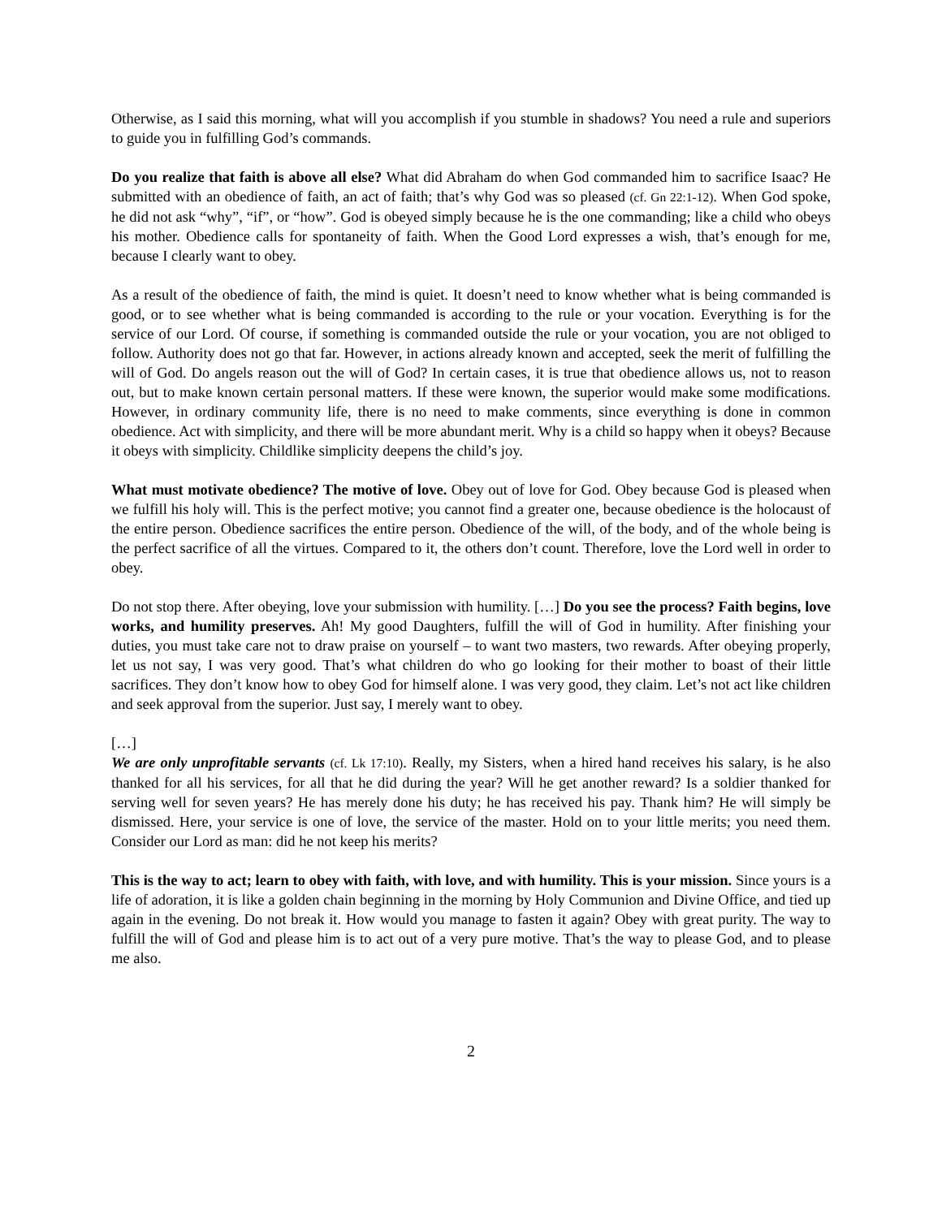Otherwise, as I said this morning, what will you accomplish if you stumble in shadows? You need a rule and superiors to guide you in fulfilling God’s commands.
Do you realize that faith is above all else? What did Abraham do when God commanded him to sacrifice Isaac? He submitted with an obedience of faith, an act of faith; that’s why God was so pleased (cf. Gn 22:1-12). When God spoke, he did not ask “why”, “if”, or “how”. God is obeyed simply because he is the one commanding; like a child who obeys his mother. Obedience calls for spontaneity of faith. When the Good Lord expresses a wish, that’s enough for me, because I clearly want to obey.
As a result of the obedience of faith, the mind is quiet. It doesn’t need to know whether what is being commanded is good, or to see whether what is being commanded is according to the rule or your vocation. Everything is for the service of our Lord. Of course, if something is commanded outside the rule or your vocation, you are not obliged to follow. Authority does not go that far. However, in actions already known and accepted, seek the merit of fulfilling the will of God. Do angels reason out the will of God? In certain cases, it is true that obedience allows us, not to reason out, but to make known certain personal matters. If these were known, the superior would make some modifications. However, in ordinary community life, there is no need to make comments, since everything is done in common obedience. Act with simplicity, and there will be more abundant merit. Why is a child so happy when it obeys? Because it obeys with simplicity. Childlike simplicity deepens the child’s joy.
What must motivate obedience? The motive of love. Obey out of love for God. Obey because God is pleased when we fulfill his holy will. This is the perfect motive; you cannot find a greater one, because obedience is the holocaust of the entire person. Obedience sacrifices the entire person. Obedience of the will, of the body, and of the whole being is the perfect sacrifice of all the virtues. Compared to it, the others don’t count. Therefore, love the Lord well in order to obey.
Do not stop there. After obeying, love your submission with humility. […] Do you see the process? Faith begins, love works, and humility preserves. Ah! My good Daughters, fulfill the will of God in humility. After finishing your duties, you must take care not to draw praise on yourself – to want two masters, two rewards. After obeying properly, let us not say, I was very good. That’s what children do who go looking for their mother to boast of their little sacrifices. They don’t know how to obey God for himself alone. I was very good, they claim. Let’s not act like children and seek approval from the superior. Just say, I merely want to obey.
[…]
We are only unprofitable servants (cf. Lk 17:10). Really, my Sisters, when a hired hand receives his salary, is he also thanked for all his services, for all that he did during the year? Will he get another reward? Is a soldier thanked for serving well for seven years? He has merely done his duty; he has received his pay. Thank him? He will simply be dismissed. Here, your service is one of love, the service of the master. Hold on to your little merits; you need them. Consider our Lord as man: did he not keep his merits?
This is the way to act; learn to obey with faith, with love, and with humility. This is your mission. Since yours is a life of adoration, it is like a golden chain beginning in the morning by Holy Communion and Divine Office, and tied up again in the evening. Do not break it. How would you manage to fasten it again? Obey with great purity. The way to fulfill the will of God and please him is to act out of a very pure motive. That’s the way to please God, and to please me also.
2